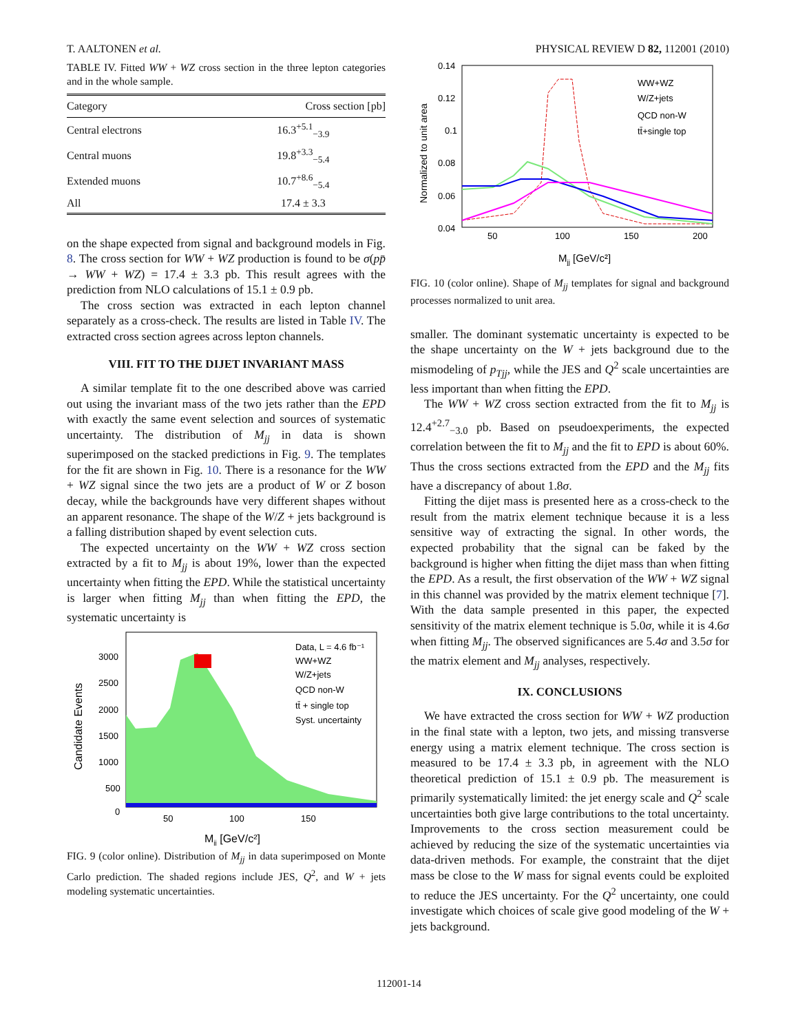T. AALTONEN et al. PHYSICAL REVIEW D 82, 112001 (2010)
TABLE IV. Fitted WW + WZ cross section in the three lepton categories and in the whole sample.
| Category | Cross section [pb] |
| --- | --- |
| Central electrons | 16.3<sup>+5.1</sup><sub>−3.9</sub> |
| Central muons | 19.8<sup>+3.3</sup><sub>−5.4</sub> |
| Extended muons | 10.7<sup>+8.6</sup><sub>−5.4</sub> |
| All | 17.4 ± 3.3 |
on the shape expected from signal and background models in Fig. 8. The cross section for WW + WZ production is found to be σ(pp̄ → WW + WZ) = 17.4 ± 3.3 pb. This result agrees with the prediction from NLO calculations of 15.1 ± 0.9 pb.
The cross section was extracted in each lepton channel separately as a cross-check. The results are listed in Table IV. The extracted cross section agrees across lepton channels.
VIII. FIT TO THE DIJET INVARIANT MASS
A similar template fit to the one described above was carried out using the invariant mass of the two jets rather than the EPD with exactly the same event selection and sources of systematic uncertainty. The distribution of M<sub>jj</sub> in data is shown superimposed on the stacked predictions in Fig. 9. The templates for the fit are shown in Fig. 10. There is a resonance for the WW + WZ signal since the two jets are a product of W or Z boson decay, while the backgrounds have very different shapes without an apparent resonance. The shape of the W/Z + jets background is a falling distribution shaped by event selection cuts.
The expected uncertainty on the WW + WZ cross section extracted by a fit to M<sub>jj</sub> is about 19%, lower than the expected uncertainty when fitting the EPD. While the statistical uncertainty is larger when fitting M<sub>jj</sub> than when fitting the EPD, the systematic uncertainty is
3000
2500
2000
1500
1000
500
0
50
100
150
Mjj [GeV/c²]
Candidate Events
Data, L = 4.6 fb⁻¹
WW+WZ
W/Z+jets
QCD non-W
tt̄ + single top
Syst. uncertainty
FIG. 9 (color online). Distribution of M<sub>jj</sub> in data superimposed on Monte Carlo prediction. The shaded regions include JES, Q<sup>2</sup>, and W + jets modeling systematic uncertainties.
0.14
0.12
0.1
0.08
0.06
0.04
50
100
150
200
Mjj [GeV/c²]
Normalized to unit area
WW+WZ
W/Z+jets
QCD non-W
tt̄+single top
FIG. 10 (color online). Shape of M<sub>jj</sub> templates for signal and background processes normalized to unit area.
smaller. The dominant systematic uncertainty is expected to be the shape uncertainty on the W + jets background due to the mismodeling of p<sub>Tjj</sub>, while the JES and Q<sup>2</sup> scale uncertainties are less important than when fitting the EPD.
The WW + WZ cross section extracted from the fit to M<sub>jj</sub> is 12.4<sup>+2.7</sup><sub>−3.0</sub> pb. Based on pseudoexperiments, the expected correlation between the fit to M<sub>jj</sub> and the fit to EPD is about 60%. Thus the cross sections extracted from the EPD and the M<sub>jj</sub> fits have a discrepancy of about 1.8σ.
Fitting the dijet mass is presented here as a cross-check to the result from the matrix element technique because it is a less sensitive way of extracting the signal. In other words, the expected probability that the signal can be faked by the background is higher when fitting the dijet mass than when fitting the EPD. As a result, the first observation of the WW + WZ signal in this channel was provided by the matrix element technique [7]. With the data sample presented in this paper, the expected sensitivity of the matrix element technique is 5.0σ, while it is 4.6σ when fitting M<sub>jj</sub>. The observed significances are 5.4σ and 3.5σ for the matrix element and M<sub>jj</sub> analyses, respectively.
IX. CONCLUSIONS
We have extracted the cross section for WW + WZ production in the final state with a lepton, two jets, and missing transverse energy using a matrix element technique. The cross section is measured to be 17.4 ± 3.3 pb, in agreement with the NLO theoretical prediction of 15.1 ± 0.9 pb. The measurement is primarily systematically limited: the jet energy scale and Q<sup>2</sup> scale uncertainties both give large contributions to the total uncertainty. Improvements to the cross section measurement could be achieved by reducing the size of the systematic uncertainties via data-driven methods. For example, the constraint that the dijet mass be close to the W mass for signal events could be exploited to reduce the JES uncertainty. For the Q<sup>2</sup> uncertainty, one could investigate which choices of scale give good modeling of the W + jets background.
112001-14